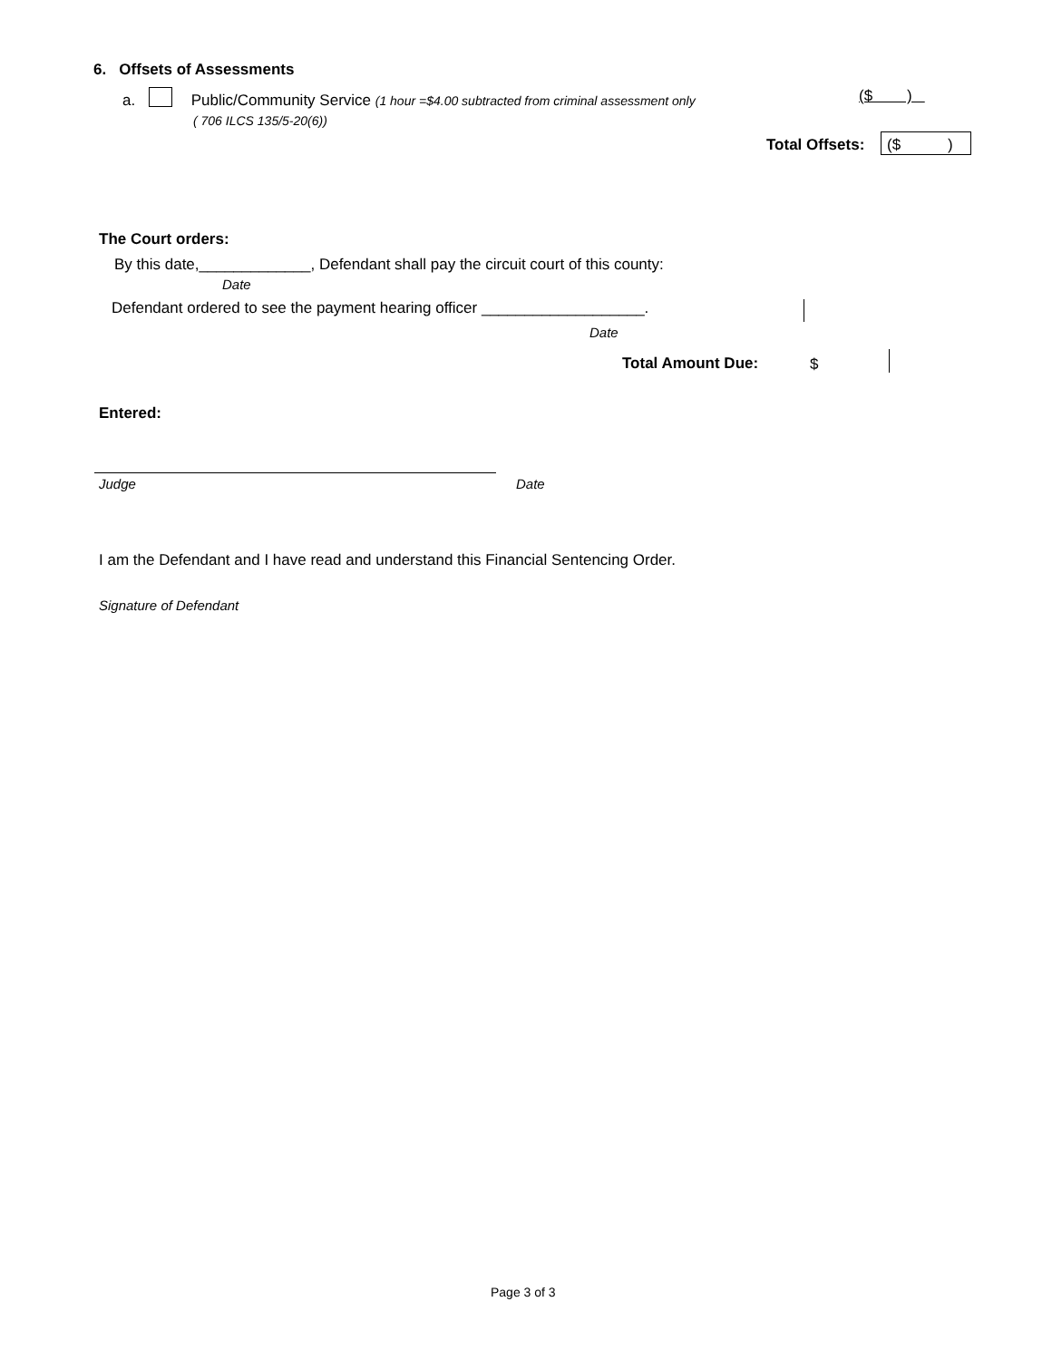6. Offsets of Assessments
a. Public/Community Service (1 hour =$4.00 subtracted from criminal assessment only
($ )
( 706 ILCS 135/5-20(6))
Total Offsets:
($ )
The Court orders:
By this date,_____________, Defendant shall pay the circuit court of this county:
Date
Defendant ordered to see the payment hearing officer ___________________.
Date
Total Amount Due: $
Entered:
Judge Date
I am the Defendant and I have read and understand this Financial Sentencing Order.
Signature of Defendant
Page 3 of 3